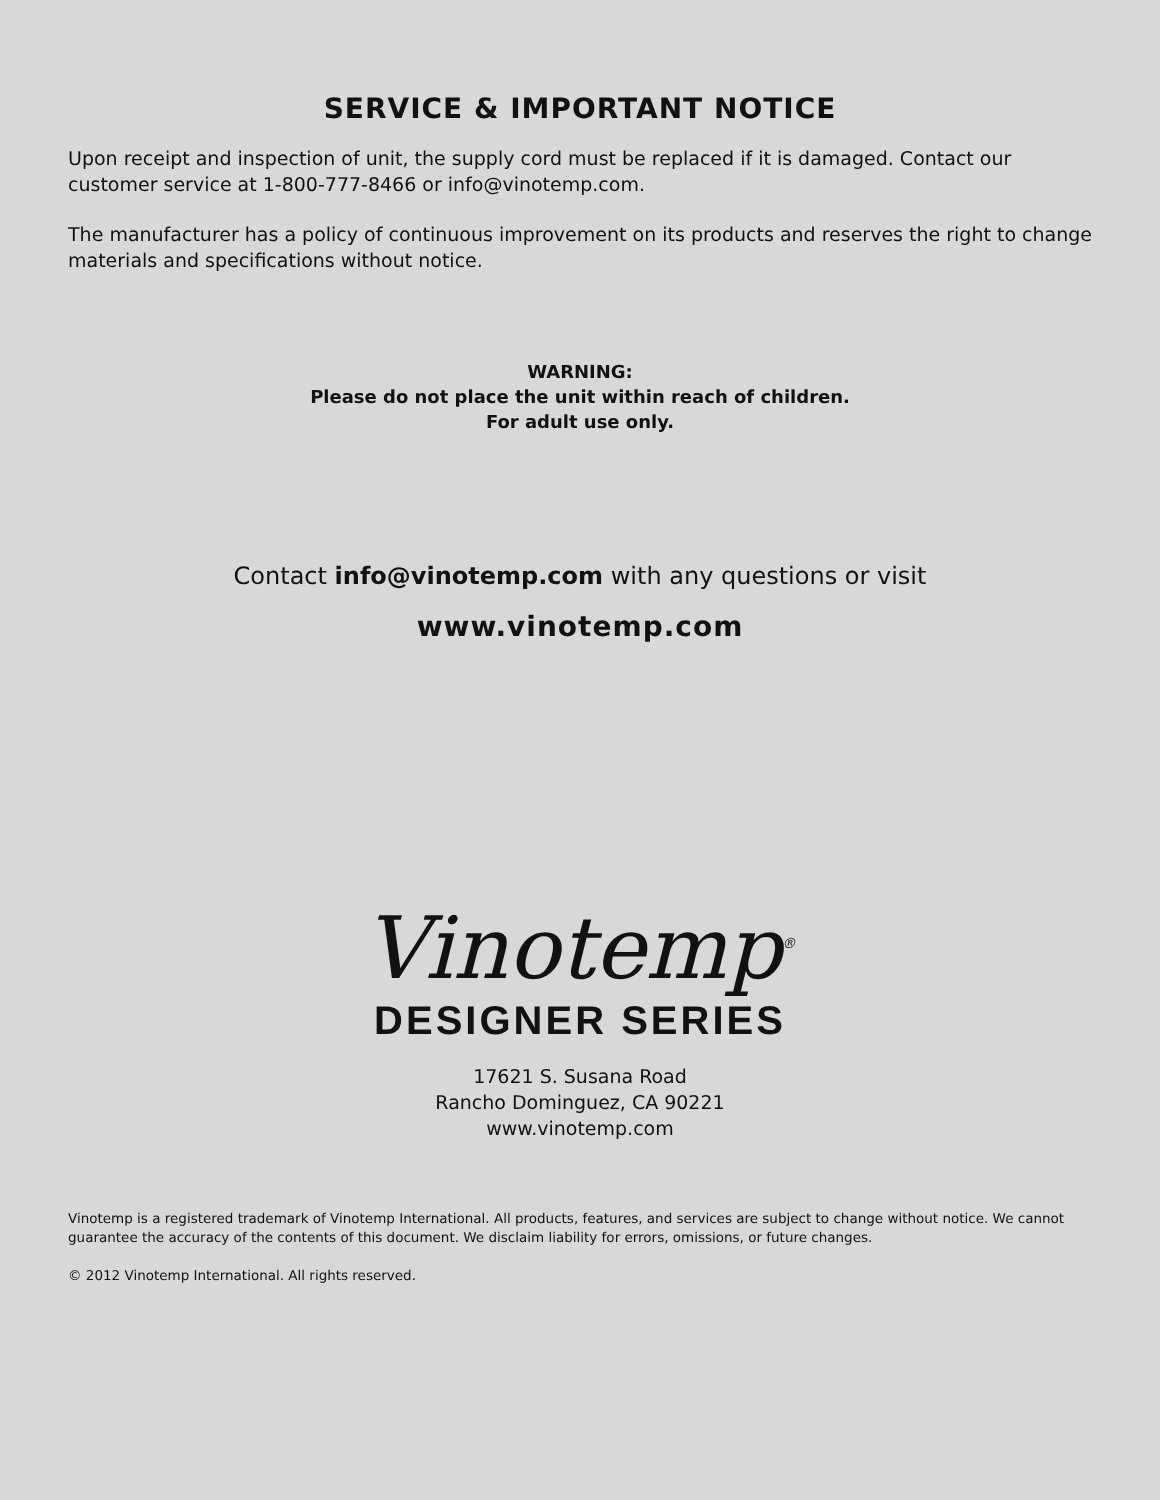SERVICE & IMPORTANT NOTICE
Upon receipt and inspection of unit, the supply cord must be replaced if it is damaged. Contact our customer service at 1-800-777-8466 or info@vinotemp.com.
The manufacturer has a policy of continuous improvement on its products and reserves the right to change materials and specifications without notice.
WARNING:
Please do not place the unit within reach of children.
For adult use only.
Contact info@vinotemp.com with any questions or visit
www.vinotemp.com
Vinotemp<sup>®</sup>
DESIGNER SERIES
17621 S. Susana Road
Rancho Dominguez, CA 90221
www.vinotemp.com
Vinotemp is a registered trademark of Vinotemp International. All products, features, and services are subject to change without notice. We cannot guarantee the accuracy of the contents of this document. We disclaim liability for errors, omissions, or future changes.
© 2012 Vinotemp International. All rights reserved.